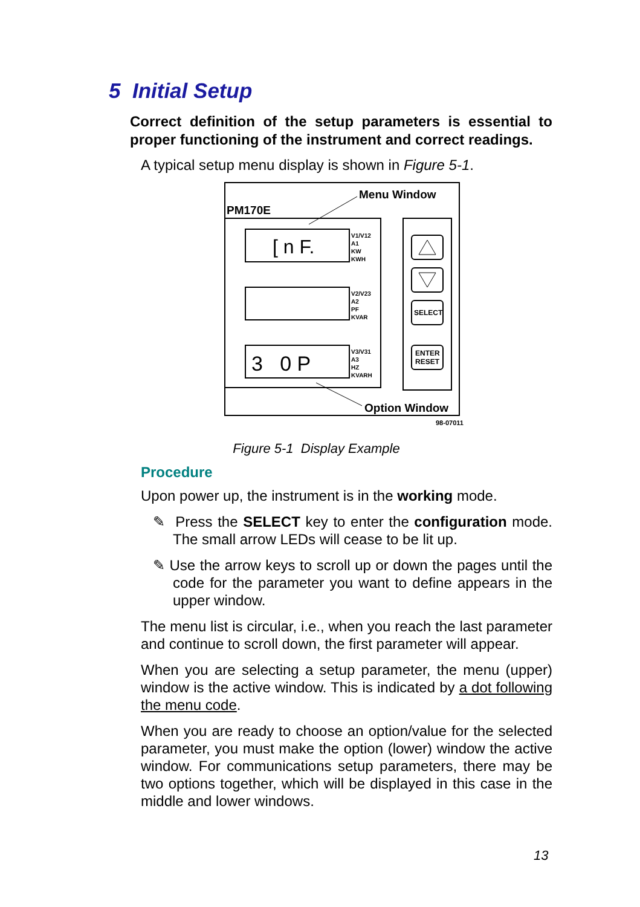5 Initial Setup
Correct definition of the setup parameters is essential to proper functioning of the instrument and correct readings.
A typical setup menu display is shown in Figure 5-1.
Menu Window
PM170E
[ n F.
3 0 P
V1/V12
A1
KW
KWH
V2/V23
A2
PF
KVAR
V3/V31
A3
HZ
KVARH
SELECT
ENTER
RESET
Option Window
98-07011
Figure 5-1 Display Example
Procedure
Upon power up, the instrument is in the working mode.
✎ Press the SELECT key to enter the configuration mode. The small arrow LEDs will cease to be lit up.
✎ Use the arrow keys to scroll up or down the pages until the code for the parameter you want to define appears in the upper window.
The menu list is circular, i.e., when you reach the last parameter and continue to scroll down, the first parameter will appear.
When you are selecting a setup parameter, the menu (upper) window is the active window. This is indicated by a dot following the menu code.
When you are ready to choose an option/value for the selected parameter, you must make the option (lower) window the active window. For communications setup parameters, there may be two options together, which will be displayed in this case in the middle and lower windows.
13